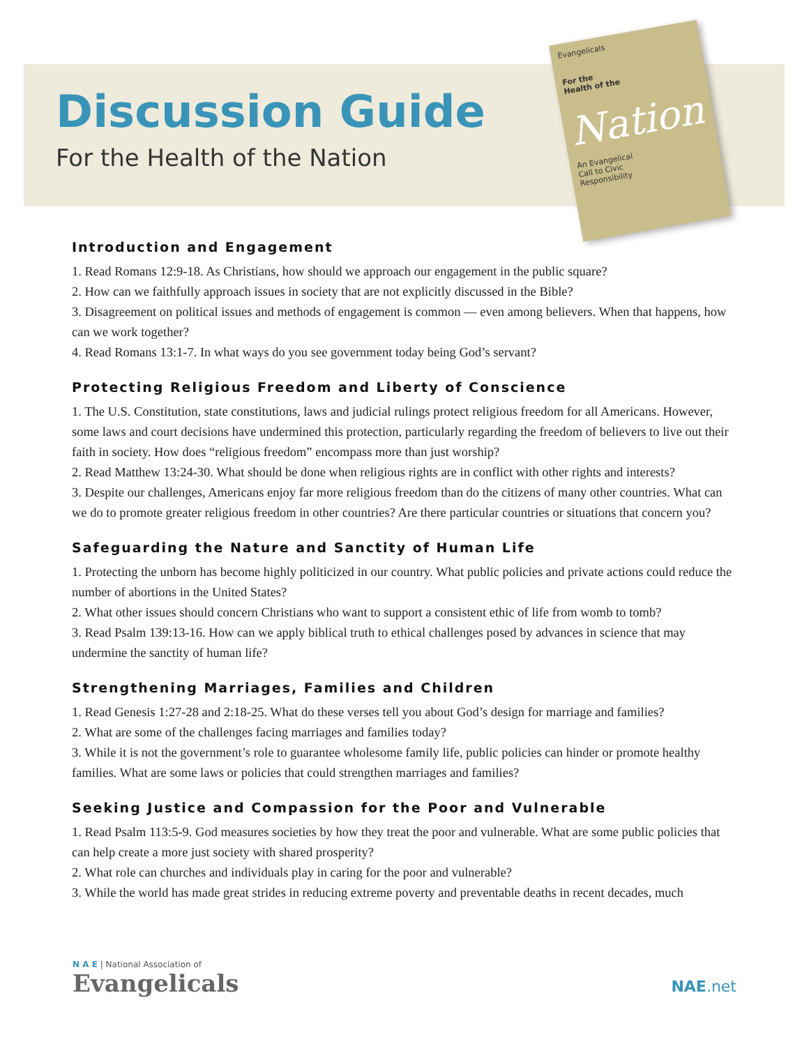Discussion Guide
For the Health of the Nation
Evangelicals
For the
Health of the
Nation
An Evangelical
Call to Civic
Responsibility
Introduction and Engagement
1. Read Romans 12:9-18. As Christians, how should we approach our engagement in the public square?
2. How can we faithfully approach issues in society that are not explicitly discussed in the Bible?
3. Disagreement on political issues and methods of engagement is common — even among believers. When that happens, how can we work together?
4. Read Romans 13:1-7. In what ways do you see government today being God’s servant?
Protecting Religious Freedom and Liberty of Conscience
1. The U.S. Constitution, state constitutions, laws and judicial rulings protect religious freedom for all Americans. However, some laws and court decisions have undermined this protection, particularly regarding the freedom of believers to live out their faith in society. How does “religious freedom” encompass more than just worship?
2. Read Matthew 13:24-30. What should be done when religious rights are in conflict with other rights and interests?
3. Despite our challenges, Americans enjoy far more religious freedom than do the citizens of many other countries. What can we do to promote greater religious freedom in other countries? Are there particular countries or situations that concern you?
Safeguarding the Nature and Sanctity of Human Life
1. Protecting the unborn has become highly politicized in our country. What public policies and private actions could reduce the number of abortions in the United States?
2. What other issues should concern Christians who want to support a consistent ethic of life from womb to tomb?
3. Read Psalm 139:13-16. How can we apply biblical truth to ethical challenges posed by advances in science that may undermine the sanctity of human life?
Strengthening Marriages, Families and Children
1. Read Genesis 1:27-28 and 2:18-25. What do these verses tell you about God’s design for marriage and families?
2. What are some of the challenges facing marriages and families today?
3. While it is not the government’s role to guarantee wholesome family life, public policies can hinder or promote healthy families. What are some laws or policies that could strengthen marriages and families?
Seeking Justice and Compassion for the Poor and Vulnerable
1. Read Psalm 113:5-9. God measures societies by how they treat the poor and vulnerable. What are some public policies that can help create a more just society with shared prosperity?
2. What role can churches and individuals play in caring for the poor and vulnerable?
3. While the world has made great strides in reducing extreme poverty and preventable deaths in recent decades, much
N A E | National Association of
Evangelicals
NAE.net